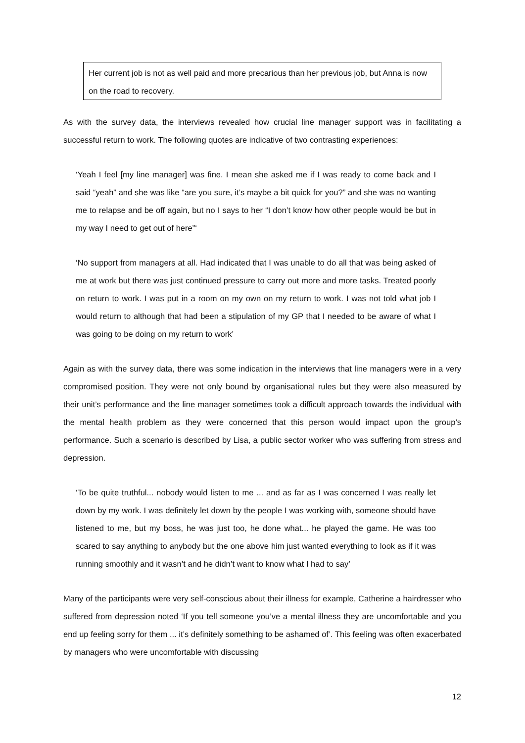Her current job is not as well paid and more precarious than her previous job, but Anna is now on the road to recovery.
As with the survey data, the interviews revealed how crucial line manager support was in facilitating a successful return to work. The following quotes are indicative of two contrasting experiences:
‘Yeah I feel [my line manager] was fine. I mean she asked me if I was ready to come back and I said “yeah” and she was like “are you sure, it’s maybe a bit quick for you?” and she was no wanting me to relapse and be off again, but no I says to her “I don’t know how other people would be but in my way I need to get out of here”‘
‘No support from managers at all. Had indicated that I was unable to do all that was being asked of me at work but there was just continued pressure to carry out more and more tasks. Treated poorly on return to work. I was put in a room on my own on my return to work. I was not told what job I would return to although that had been a stipulation of my GP that I needed to be aware of what I was going to be doing on my return to work’
Again as with the survey data, there was some indication in the interviews that line managers were in a very compromised position. They were not only bound by organisational rules but they were also measured by their unit’s performance and the line manager sometimes took a difficult approach towards the individual with the mental health problem as they were concerned that this person would impact upon the group’s performance. Such a scenario is described by Lisa, a public sector worker who was suffering from stress and depression.
‘To be quite truthful... nobody would listen to me ... and as far as I was concerned I was really let down by my work. I was definitely let down by the people I was working with, someone should have listened to me, but my boss, he was just too, he done what... he played the game. He was too scared to say anything to anybody but the one above him just wanted everything to look as if it was running smoothly and it wasn’t and he didn’t want to know what I had to say’
Many of the participants were very self-conscious about their illness for example, Catherine a hairdresser who suffered from depression noted ‘If you tell someone you’ve a mental illness they are uncomfortable and you end up feeling sorry for them ... it’s definitely something to be ashamed of’. This feeling was often exacerbated by managers who were uncomfortable with discussing
12